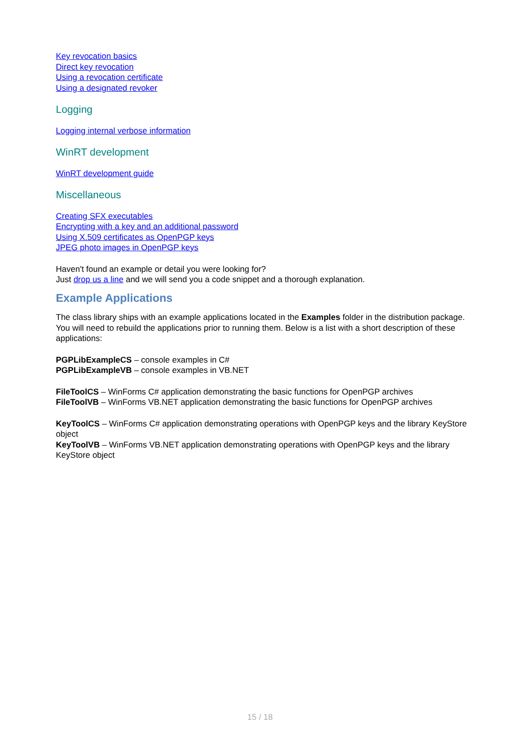Key revocation basics
Direct key revocation
Using a revocation certificate
Using a designated revoker
Logging
Logging internal verbose information
WinRT development
WinRT development guide
Miscellaneous
Creating SFX executables
Encrypting with a key and an additional password
Using X.509 certificates as OpenPGP keys
JPEG photo images in OpenPGP keys
Haven't found an example or detail you were looking for?
Just drop us a line and we will send you a code snippet and a thorough explanation.
Example Applications
The class library ships with an example applications located in the Examples folder in the distribution package. You will need to rebuild the applications prior to running them. Below is a list with a short description of these applications:
PGPLibExampleCS – console examples in C#
PGPLibExampleVB – console examples in VB.NET
FileToolCS – WinForms C# application demonstrating the basic functions for OpenPGP archives
FileToolVB – WinForms VB.NET application demonstrating the basic functions for OpenPGP archives
KeyToolCS – WinForms C# application demonstrating operations with OpenPGP keys and the library KeyStore object
KeyToolVB – WinForms VB.NET application demonstrating operations with OpenPGP keys and the library KeyStore object
15 / 18